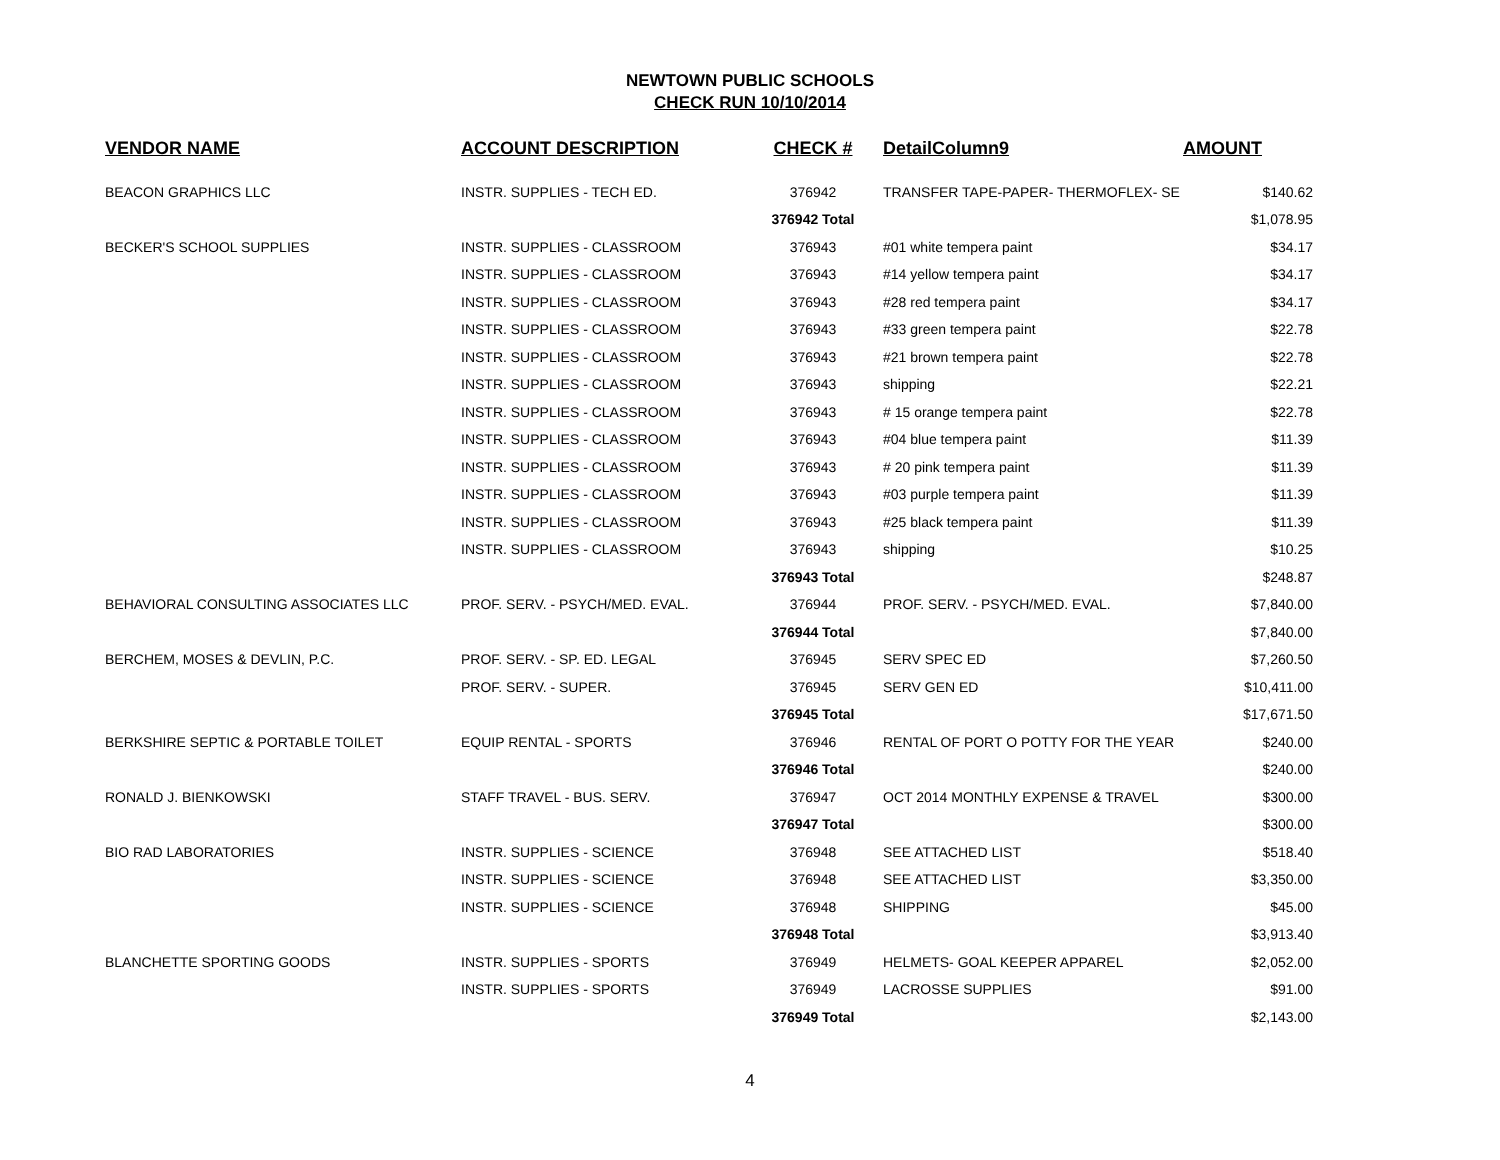NEWTOWN PUBLIC SCHOOLS
CHECK RUN 10/10/2014
| VENDOR NAME | ACCOUNT DESCRIPTION | CHECK # | DetailColumn9 | AMOUNT | |
| --- | --- | --- | --- | --- | --- |
| BEACON GRAPHICS LLC | INSTR. SUPPLIES - TECH ED. | 376942 | TRANSFER TAPE-PAPER- THERMOFLEX- SE | $140.62 | |
| | | 376942 Total | | $1,078.95 | |
| BECKER'S SCHOOL SUPPLIES | INSTR. SUPPLIES - CLASSROOM | 376943 | #01 white tempera paint | $34.17 | |
| | INSTR. SUPPLIES - CLASSROOM | 376943 | #14 yellow tempera paint | $34.17 | |
| | INSTR. SUPPLIES - CLASSROOM | 376943 | #28 red tempera paint | $34.17 | |
| | INSTR. SUPPLIES - CLASSROOM | 376943 | #33 green tempera paint | $22.78 | |
| | INSTR. SUPPLIES - CLASSROOM | 376943 | #21 brown tempera paint | $22.78 | |
| | INSTR. SUPPLIES - CLASSROOM | 376943 | shipping | $22.21 | |
| | INSTR. SUPPLIES - CLASSROOM | 376943 | # 15 orange tempera paint | $22.78 | |
| | INSTR. SUPPLIES - CLASSROOM | 376943 | #04 blue tempera paint | $11.39 | |
| | INSTR. SUPPLIES - CLASSROOM | 376943 | # 20 pink tempera paint | $11.39 | |
| | INSTR. SUPPLIES - CLASSROOM | 376943 | #03 purple tempera paint | $11.39 | |
| | INSTR. SUPPLIES - CLASSROOM | 376943 | #25 black tempera paint | $11.39 | |
| | INSTR. SUPPLIES - CLASSROOM | 376943 | shipping | $10.25 | |
| | | 376943 Total | | $248.87 | |
| BEHAVIORAL CONSULTING ASSOCIATES LLC | PROF. SERV. - PSYCH/MED. EVAL. | 376944 | PROF. SERV. - PSYCH/MED. EVAL. | $7,840.00 | |
| | | 376944 Total | | $7,840.00 | |
| BERCHEM, MOSES & DEVLIN, P.C. | PROF. SERV. - SP. ED. LEGAL | 376945 | SERV SPEC ED | $7,260.50 | |
| | PROF. SERV. - SUPER. | 376945 | SERV GEN ED | $10,411.00 | |
| | | 376945 Total | | $17,671.50 | |
| BERKSHIRE SEPTIC & PORTABLE TOILET | EQUIP RENTAL - SPORTS | 376946 | RENTAL OF PORT O POTTY FOR THE YEAR | $240.00 | |
| | | 376946 Total | | $240.00 | |
| RONALD J. BIENKOWSKI | STAFF TRAVEL - BUS. SERV. | 376947 | OCT 2014 MONTHLY EXPENSE & TRAVEL | $300.00 | |
| | | 376947 Total | | $300.00 | |
| BIO RAD LABORATORIES | INSTR. SUPPLIES - SCIENCE | 376948 | SEE ATTACHED LIST | $518.40 | |
| | INSTR. SUPPLIES - SCIENCE | 376948 | SEE ATTACHED LIST | $3,350.00 | |
| | INSTR. SUPPLIES - SCIENCE | 376948 | SHIPPING | $45.00 | |
| | | 376948 Total | | $3,913.40 | |
| BLANCHETTE SPORTING GOODS | INSTR. SUPPLIES - SPORTS | 376949 | HELMETS- GOAL KEEPER APPAREL | $2,052.00 | |
| | INSTR. SUPPLIES - SPORTS | 376949 | LACROSSE SUPPLIES | $91.00 | |
| | | 376949 Total | | $2,143.00 | |
4